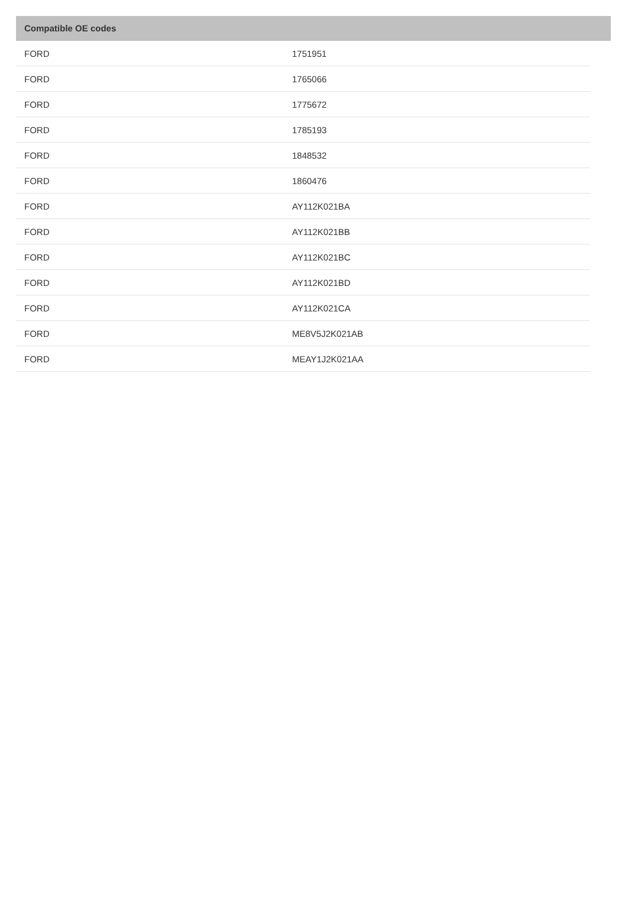Compatible OE codes
| FORD | 1751951 |
| FORD | 1765066 |
| FORD | 1775672 |
| FORD | 1785193 |
| FORD | 1848532 |
| FORD | 1860476 |
| FORD | AY112K021BA |
| FORD | AY112K021BB |
| FORD | AY112K021BC |
| FORD | AY112K021BD |
| FORD | AY112K021CA |
| FORD | ME8V5J2K021AB |
| FORD | MEAY1J2K021AA |